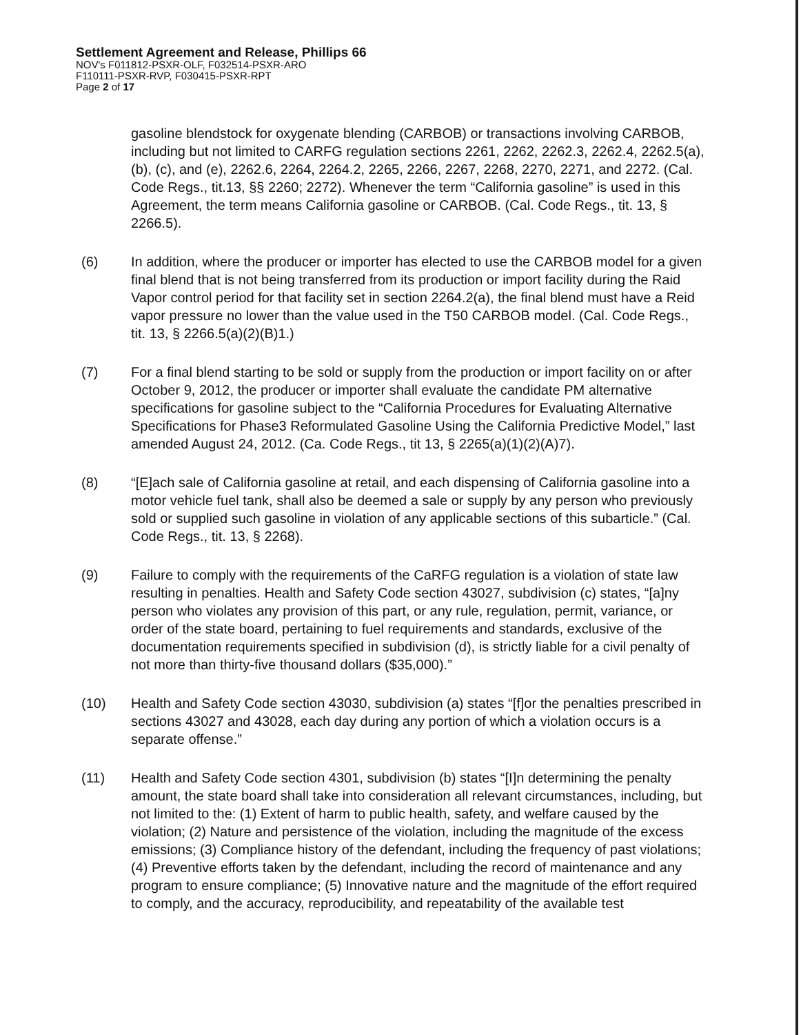Settlement Agreement and Release, Phillips 66
NOV's F011812-PSXR-OLF, F032514-PSXR-ARO
F110111-PSXR-RVP, F030415-PSXR-RPT
Page 2 of 17
gasoline blendstock for oxygenate blending (CARBOB) or transactions involving CARBOB, including but not limited to CARFG regulation sections 2261, 2262, 2262.3, 2262.4, 2262.5(a), (b), (c), and (e), 2262.6, 2264, 2264.2, 2265, 2266, 2267, 2268, 2270, 2271, and 2272. (Cal. Code Regs., tit.13, §§ 2260; 2272). Whenever the term “California gasoline” is used in this Agreement, the term means California gasoline or CARBOB. (Cal. Code Regs., tit. 13, § 2266.5).
(6) In addition, where the producer or importer has elected to use the CARBOB model for a given final blend that is not being transferred from its production or import facility during the Raid Vapor control period for that facility set in section 2264.2(a), the final blend must have a Reid vapor pressure no lower than the value used in the T50 CARBOB model. (Cal. Code Regs., tit. 13, § 2266.5(a)(2)(B)1.)
(7) For a final blend starting to be sold or supply from the production or import facility on or after October 9, 2012, the producer or importer shall evaluate the candidate PM alternative specifications for gasoline subject to the “California Procedures for Evaluating Alternative Specifications for Phase3 Reformulated Gasoline Using the California Predictive Model,” last amended August 24, 2012. (Ca. Code Regs., tit 13, § 2265(a)(1)(2)(A)7).
(8) “[E]ach sale of California gasoline at retail, and each dispensing of California gasoline into a motor vehicle fuel tank, shall also be deemed a sale or supply by any person who previously sold or supplied such gasoline in violation of any applicable sections of this subarticle.” (Cal. Code Regs., tit. 13, § 2268).
(9) Failure to comply with the requirements of the CaRFG regulation is a violation of state law resulting in penalties. Health and Safety Code section 43027, subdivision (c) states, “[a]ny person who violates any provision of this part, or any rule, regulation, permit, variance, or order of the state board, pertaining to fuel requirements and standards, exclusive of the documentation requirements specified in subdivision (d), is strictly liable for a civil penalty of not more than thirty-five thousand dollars ($35,000).”
(10) Health and Safety Code section 43030, subdivision (a) states “[f]or the penalties prescribed in sections 43027 and 43028, each day during any portion of which a violation occurs is a separate offense.”
(11) Health and Safety Code section 4301, subdivision (b) states “[I]n determining the penalty amount, the state board shall take into consideration all relevant circumstances, including, but not limited to the: (1) Extent of harm to public health, safety, and welfare caused by the violation; (2) Nature and persistence of the violation, including the magnitude of the excess emissions; (3) Compliance history of the defendant, including the frequency of past violations; (4) Preventive efforts taken by the defendant, including the record of maintenance and any program to ensure compliance; (5) Innovative nature and the magnitude of the effort required to comply, and the accuracy, reproducibility, and repeatability of the available test